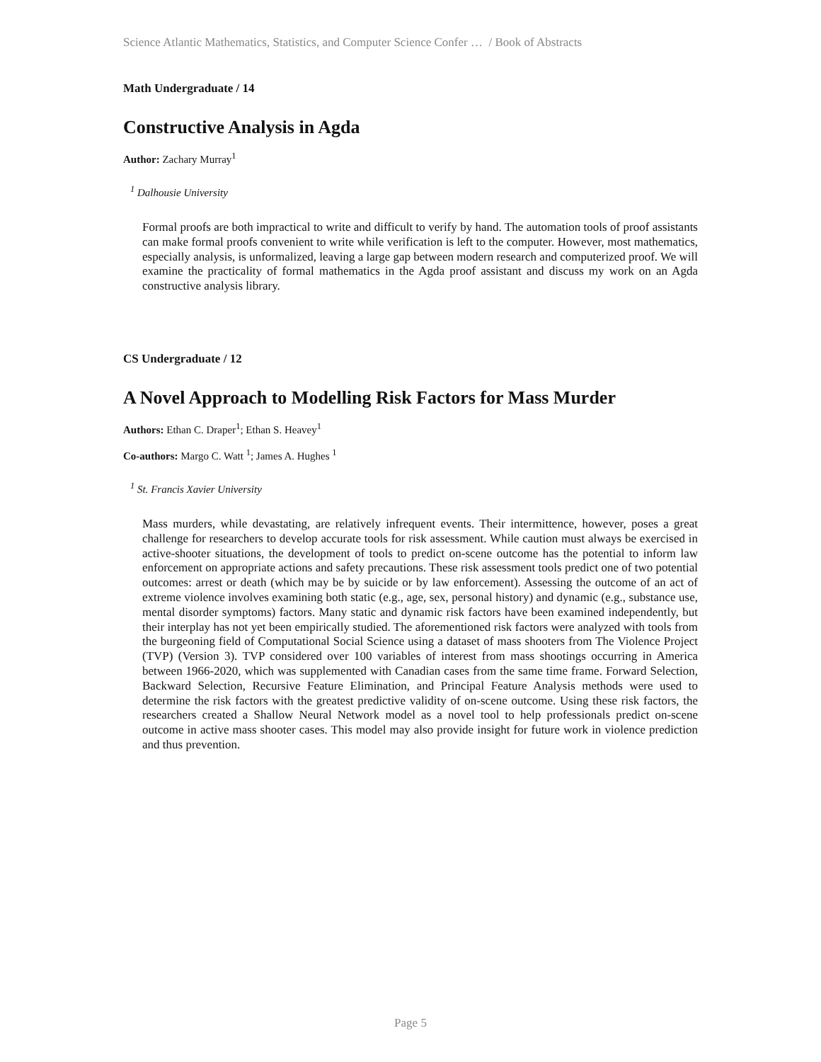Science Atlantic Mathematics, Statistics, and Computer Science Confer … / Book of Abstracts
Math Undergraduate / 14
Constructive Analysis in Agda
Author: Zachary Murray<sup>1</sup>
<sup>1</sup> Dalhousie University
Formal proofs are both impractical to write and difficult to verify by hand. The automation tools of proof assistants can make formal proofs convenient to write while verification is left to the computer. However, most mathematics, especially analysis, is unformalized, leaving a large gap between modern research and computerized proof. We will examine the practicality of formal mathematics in the Agda proof assistant and discuss my work on an Agda constructive analysis library.
CS Undergraduate / 12
A Novel Approach to Modelling Risk Factors for Mass Murder
Authors: Ethan C. Draper<sup>1</sup>; Ethan S. Heavey<sup>1</sup>
Co-authors: Margo C. Watt <sup>1</sup>; James A. Hughes <sup>1</sup>
<sup>1</sup> St. Francis Xavier University
Mass murders, while devastating, are relatively infrequent events. Their intermittence, however, poses a great challenge for researchers to develop accurate tools for risk assessment. While caution must always be exercised in active-shooter situations, the development of tools to predict on-scene outcome has the potential to inform law enforcement on appropriate actions and safety precautions. These risk assessment tools predict one of two potential outcomes: arrest or death (which may be by suicide or by law enforcement). Assessing the outcome of an act of extreme violence involves examining both static (e.g., age, sex, personal history) and dynamic (e.g., substance use, mental disorder symptoms) factors. Many static and dynamic risk factors have been examined independently, but their interplay has not yet been empirically studied. The aforementioned risk factors were analyzed with tools from the burgeoning field of Computational Social Science using a dataset of mass shooters from The Violence Project (TVP) (Version 3). TVP considered over 100 variables of interest from mass shootings occurring in America between 1966-2020, which was supplemented with Canadian cases from the same time frame. Forward Selection, Backward Selection, Recursive Feature Elimination, and Principal Feature Analysis methods were used to determine the risk factors with the greatest predictive validity of on-scene outcome. Using these risk factors, the researchers created a Shallow Neural Network model as a novel tool to help professionals predict on-scene outcome in active mass shooter cases. This model may also provide insight for future work in violence prediction and thus prevention.
Page 5